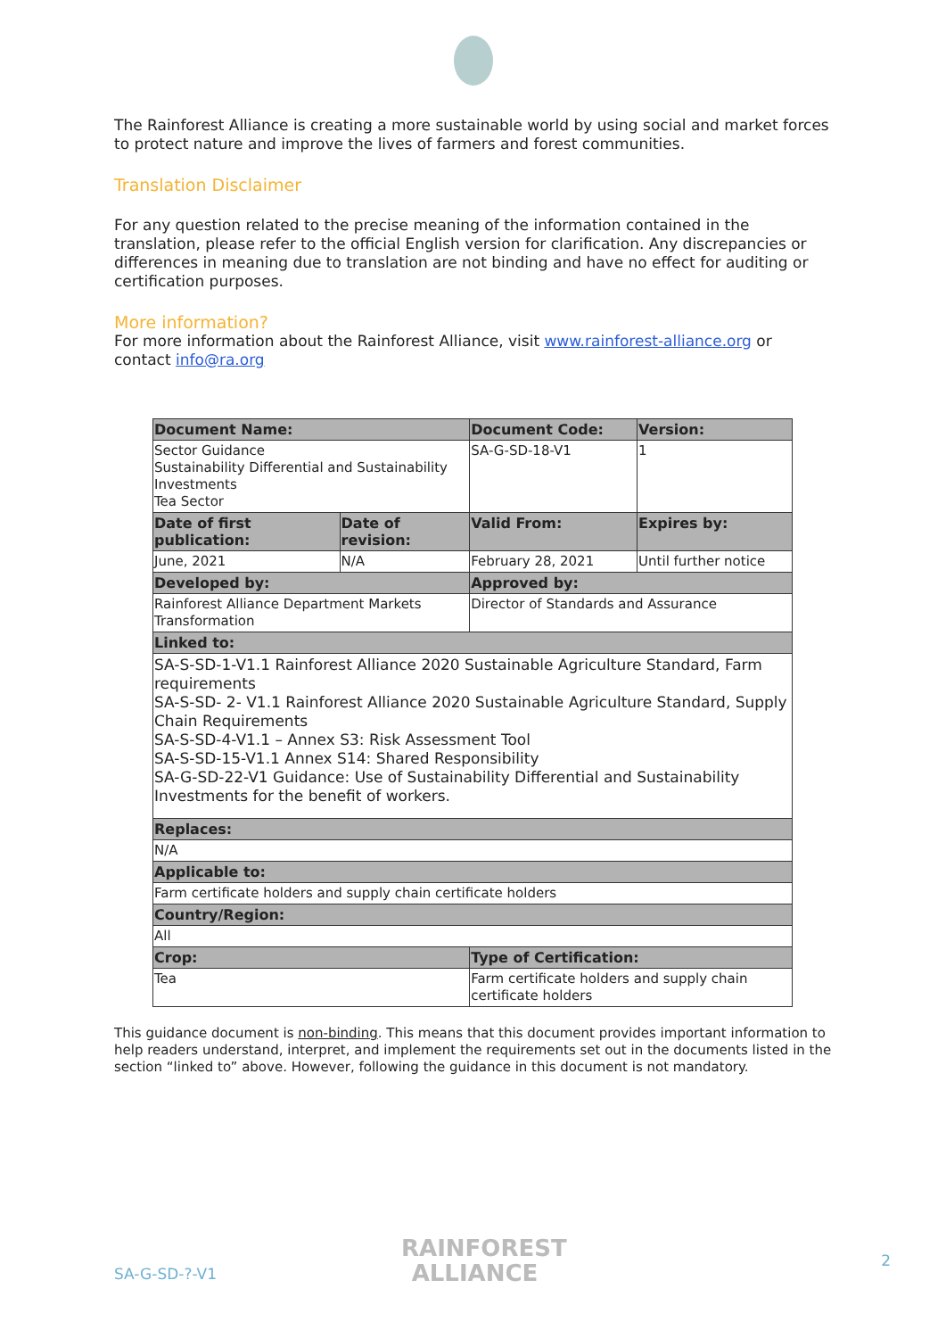The Rainforest Alliance is creating a more sustainable world by using social and market forces to protect nature and improve the lives of farmers and forest communities.
Translation Disclaimer
For any question related to the precise meaning of the information contained in the translation, please refer to the official English version for clarification. Any discrepancies or differences in meaning due to translation are not binding and have no effect for auditing or certification purposes.
More information?
For more information about the Rainforest Alliance, visit www.rainforest-alliance.org or contact info@ra.org
| Document Name: | | Document Code: | Version: |
| --- | --- | --- | --- |
| Sector Guidance Sustainability Differential and Sustainability Investments Tea Sector | | SA-G-SD-18-V1 | 1 |
| Date of first publication: | Date of revision: | Valid From: | Expires by: |
| June, 2021 | N/A | February 28, 2021 | Until further notice |
| Developed by: | | Approved by: | |
| Rainforest Alliance Department Markets Transformation | | Director of Standards and Assurance | |
| Linked to: | | | |
| SA-S-SD-1-V1.1 Rainforest Alliance 2020 Sustainable Agriculture Standard, Farm requirements SA-S-SD- 2- V1.1 Rainforest Alliance 2020 Sustainable Agriculture Standard, Supply Chain Requirements SA-S-SD-4-V1.1 – Annex S3: Risk Assessment Tool SA-S-SD-15-V1.1 Annex S14: Shared Responsibility SA-G-SD-22-V1 Guidance: Use of Sustainability Differential and Sustainability Investments for the benefit of workers. | | | |
| Replaces: | | | |
| N/A | | | |
| Applicable to: | | | |
| Farm certificate holders and supply chain certificate holders | | | |
| Country/Region: | | | |
| All | | | |
| Crop: | | Type of Certification: | |
| Tea | | Farm certificate holders and supply chain certificate holders | |
This guidance document is non-binding. This means that this document provides important information to help readers understand, interpret, and implement the requirements set out in the documents listed in the section “linked to” above. However, following the guidance in this document is not mandatory.
SA-G-SD-?-V1
RAINFOREST
ALLIANCE
2